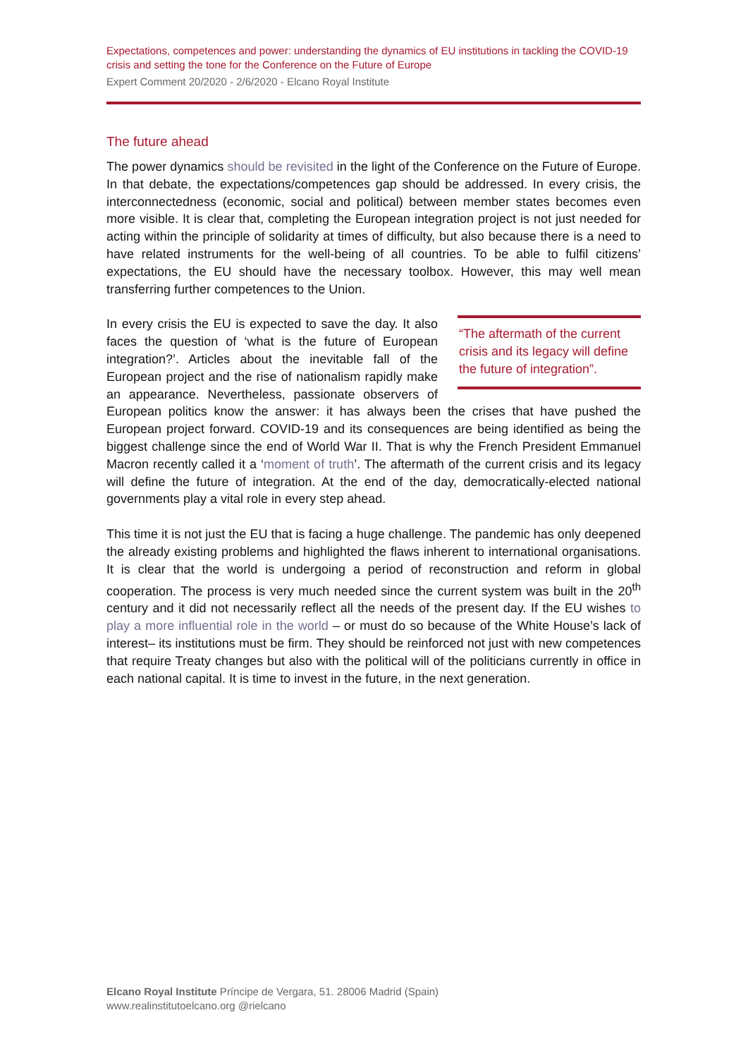Expectations, competences and power: understanding the dynamics of EU institutions in tackling the COVID-19 crisis and setting the tone for the Conference on the Future of Europe
Expert Comment 20/2020 - 2/6/2020 - Elcano Royal Institute
The future ahead
The power dynamics should be revisited in the light of the Conference on the Future of Europe. In that debate, the expectations/competences gap should be addressed. In every crisis, the interconnectedness (economic, social and political) between member states becomes even more visible. It is clear that, completing the European integration project is not just needed for acting within the principle of solidarity at times of difficulty, but also because there is a need to have related instruments for the well-being of all countries. To be able to fulfil citizens’ expectations, the EU should have the necessary toolbox. However, this may well mean transferring further competences to the Union.
“The aftermath of the current crisis and its legacy will define the future of integration”.
In every crisis the EU is expected to save the day. It also faces the question of ‘what is the future of European integration?’. Articles about the inevitable fall of the European project and the rise of nationalism rapidly make an appearance. Nevertheless, passionate observers of European politics know the answer: it has always been the crises that have pushed the European project forward. COVID-19 and its consequences are being identified as being the biggest challenge since the end of World War II. That is why the French President Emmanuel Macron recently called it a ‘moment of truth’. The aftermath of the current crisis and its legacy will define the future of integration. At the end of the day, democratically-elected national governments play a vital role in every step ahead.
This time it is not just the EU that is facing a huge challenge. The pandemic has only deepened the already existing problems and highlighted the flaws inherent to international organisations. It is clear that the world is undergoing a period of reconstruction and reform in global cooperation. The process is very much needed since the current system was built in the 20<sup>th</sup> century and it did not necessarily reflect all the needs of the present day. If the EU wishes to play a more influential role in the world – or must do so because of the White House’s lack of interest– its institutions must be firm. They should be reinforced not just with new competences that require Treaty changes but also with the political will of the politicians currently in office in each national capital. It is time to invest in the future, in the next generation.
Elcano Royal Institute Príncipe de Vergara, 51. 28006 Madrid (Spain)
www.realinstitutoelcano.org @rielcano